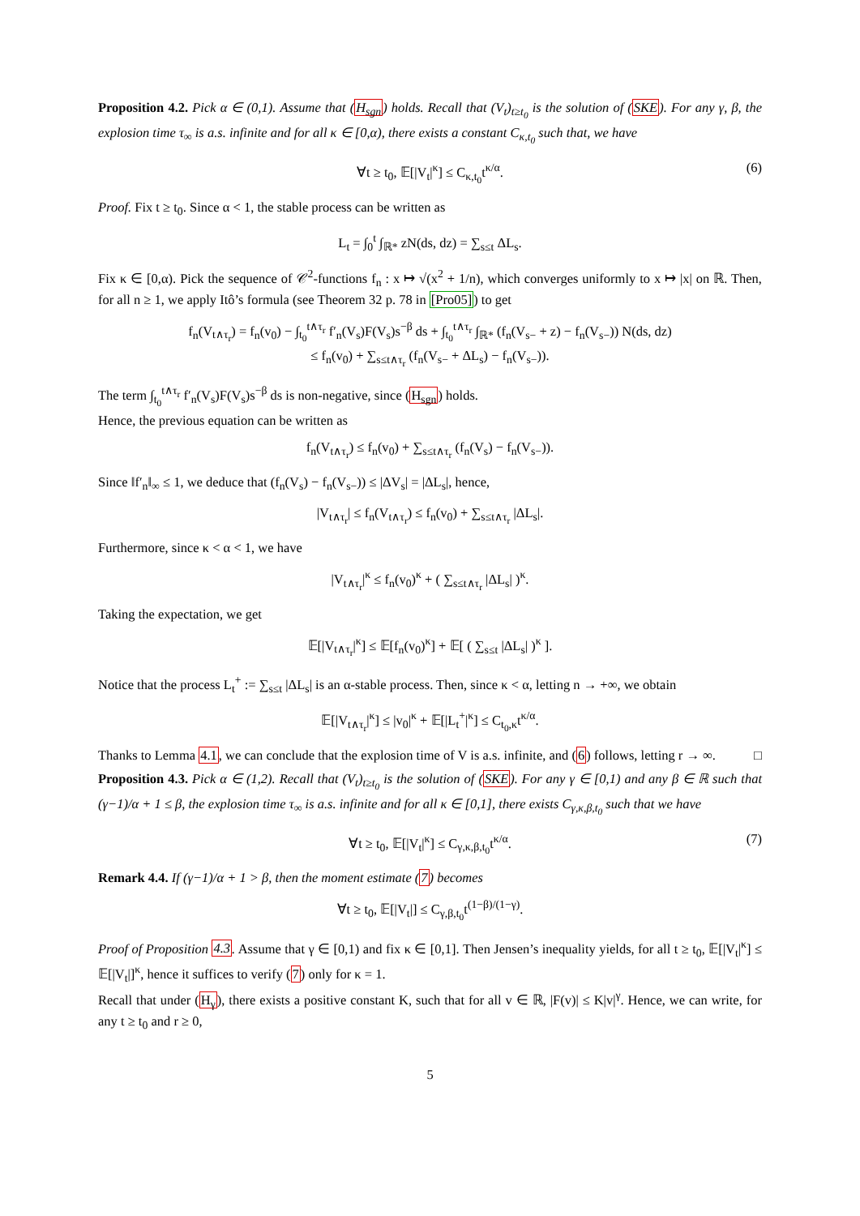Proposition 4.2. Pick α ∈ (0,1). Assume that (H<sub>sgn</sub>) holds. Recall that (V<sub>t</sub>)<sub>t≥t<sub>0</sub></sub> is the solution of (SKE). For any γ, β, the explosion time τ<sub>∞</sub> is a.s. infinite and for all κ ∈ [0,α), there exists a constant C<sub>κ,t<sub>0</sub></sub> such that, we have
∀t ≥ t<sub>0</sub>, 𝔼[|V<sub>t</sub>|<sup>κ</sup>] ≤ C<sub>κ,t<sub>0</sub></sub>t<sup>κ/α</sup>. (6)
Proof. Fix t ≥ t<sub>0</sub>. Since α < 1, the stable process can be written as
L<sub>t</sub> = ∫<sub>0</sub><sup>t</sup> ∫<sub>ℝ*</sub> zN(ds, dz) = ∑<sub>s≤t</sub> ΔL<sub>s</sub>.
Fix κ ∈ [0,α). Pick the sequence of 𝒞<sup>2</sup>-functions f<sub>n</sub> : x ↦ √(x<sup>2</sup> + 1/n), which converges uniformly to x ↦ |x| on ℝ. Then, for all n ≥ 1, we apply Itô’s formula (see Theorem 32 p. 78 in [Pro05]) to get
f<sub>n</sub>(V<sub>t∧τ<sub>r</sub></sub>) = f<sub>n</sub>(v<sub>0</sub>) − ∫<sub>t<sub>0</sub></sub><sup>t∧τ<sub>r</sub></sup> f′<sub>n</sub>(V<sub>s</sub>)F(V<sub>s</sub>)s<sup>−β</sup> ds + ∫<sub>t<sub>0</sub></sub><sup>t∧τ<sub>r</sub></sup> ∫<sub>ℝ*</sub> (f<sub>n</sub>(V<sub>s−</sub> + z) − f<sub>n</sub>(V<sub>s−</sub>)) N(ds, dz)
≤ f<sub>n</sub>(v<sub>0</sub>) + ∑<sub>s≤t∧τ<sub>r</sub></sub> (f<sub>n</sub>(V<sub>s−</sub> + ΔL<sub>s</sub>) − f<sub>n</sub>(V<sub>s−</sub>)).
The term ∫<sub>t<sub>0</sub></sub><sup>t∧τ<sub>r</sub></sup> f′<sub>n</sub>(V<sub>s</sub>)F(V<sub>s</sub>)s<sup>−β</sup> ds is non-negative, since (H<sub>sgn</sub>) holds.
Hence, the previous equation can be written as
f<sub>n</sub>(V<sub>t∧τ<sub>r</sub></sub>) ≤ f<sub>n</sub>(v<sub>0</sub>) + ∑<sub>s≤t∧τ<sub>r</sub></sub> (f<sub>n</sub>(V<sub>s</sub>) − f<sub>n</sub>(V<sub>s−</sub>)).
Since ‖f′<sub>n</sub>‖<sub>∞</sub> ≤ 1, we deduce that (f<sub>n</sub>(V<sub>s</sub>) − f<sub>n</sub>(V<sub>s−</sub>)) ≤ |ΔV<sub>s</sub>| = |ΔL<sub>s</sub>|, hence,
|V<sub>t∧τ<sub>r</sub></sub>| ≤ f<sub>n</sub>(V<sub>t∧τ<sub>r</sub></sub>) ≤ f<sub>n</sub>(v<sub>0</sub>) + ∑<sub>s≤t∧τ<sub>r</sub></sub> |ΔL<sub>s</sub>|.
Furthermore, since κ < α < 1, we have
|V<sub>t∧τ<sub>r</sub></sub>|<sup>κ</sup> ≤ f<sub>n</sub>(v<sub>0</sub>)<sup>κ</sup> + ( ∑<sub>s≤t∧τ<sub>r</sub></sub> |ΔL<sub>s</sub>| )<sup>κ</sup>.
Taking the expectation, we get
𝔼[|V<sub>t∧τ<sub>r</sub></sub>|<sup>κ</sup>] ≤ 𝔼[f<sub>n</sub>(v<sub>0</sub>)<sup>κ</sup>] + 𝔼[ ( ∑<sub>s≤t</sub> |ΔL<sub>s</sub>| )<sup>κ</sup> ].
Notice that the process L<sub>t</sub><sup>+</sup> := ∑<sub>s≤t</sub> |ΔL<sub>s</sub>| is an α-stable process. Then, since κ < α, letting n → +∞, we obtain
𝔼[|V<sub>t∧τ<sub>r</sub></sub>|<sup>κ</sup>] ≤ |v<sub>0</sub>|<sup>κ</sup> + 𝔼[|L<sub>t</sub><sup>+</sup>|<sup>κ</sup>] ≤ C<sub>t<sub>0</sub>,κ</sub>t<sup>κ/α</sup>.
Thanks to Lemma 4.1, we can conclude that the explosion time of V is a.s. infinite, and (6) follows, letting r → ∞. □
Proposition 4.3. Pick α ∈ (1,2). Recall that (V<sub>t</sub>)<sub>t≥t<sub>0</sub></sub> is the solution of (SKE). For any γ ∈ [0,1) and any β ∈ ℝ such that (γ−1)/α + 1 ≤ β, the explosion time τ<sub>∞</sub> is a.s. infinite and for all κ ∈ [0,1], there exists C<sub>γ,κ,β,t<sub>0</sub></sub> such that we have
∀t ≥ t<sub>0</sub>, 𝔼[|V<sub>t</sub>|<sup>κ</sup>] ≤ C<sub>γ,κ,β,t<sub>0</sub></sub>t<sup>κ/α</sup>. (7)
Remark 4.4. If (γ−1)/α + 1 > β, then the moment estimate (7) becomes
∀t ≥ t<sub>0</sub>, 𝔼[|V<sub>t</sub>|] ≤ C<sub>γ,β,t<sub>0</sub></sub>t<sup>(1−β)/(1−γ)</sup>.
Proof of Proposition 4.3. Assume that γ ∈ [0,1) and fix κ ∈ [0,1]. Then Jensen’s inequality yields, for all t ≥ t<sub>0</sub>, 𝔼[|V<sub>t</sub>|<sup>κ</sup>] ≤ 𝔼[|V<sub>t</sub>|]<sup>κ</sup>, hence it suffices to verify (7) only for κ = 1.
Recall that under (H<sub>γ</sub>), there exists a positive constant K, such that for all v ∈ ℝ, |F(v)| ≤ K|v|<sup>γ</sup>. Hence, we can write, for any t ≥ t<sub>0</sub> and r ≥ 0,
5